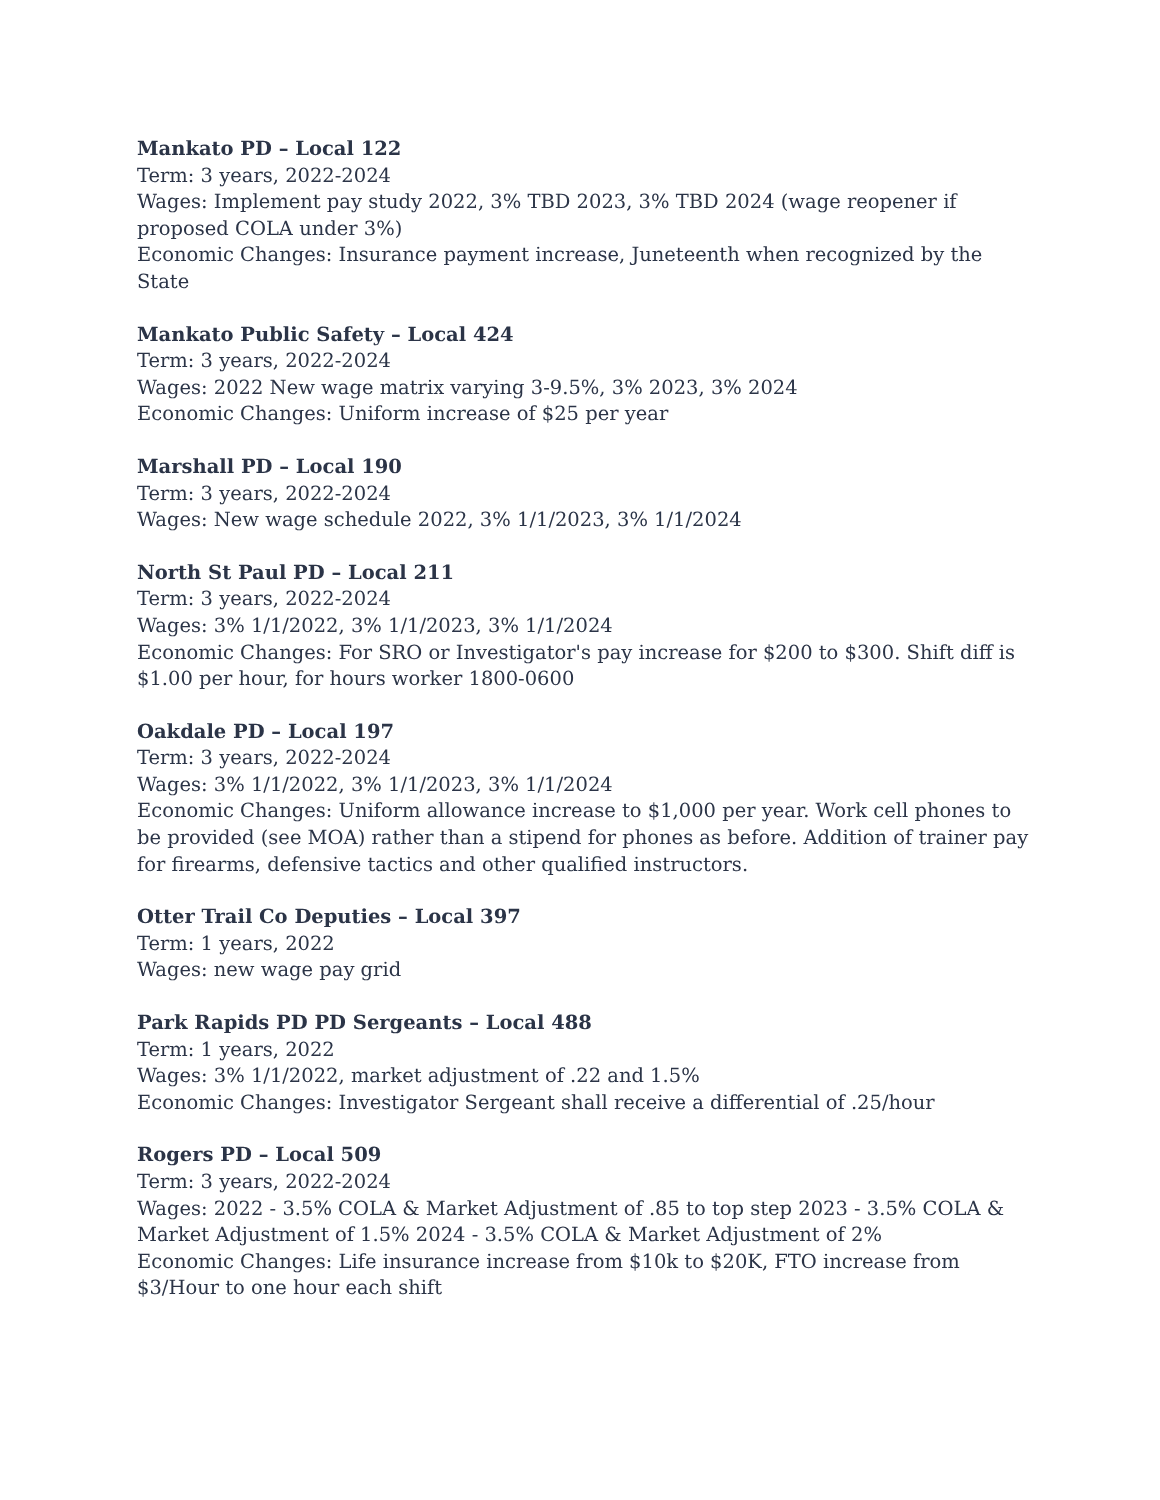Mankato PD – Local 122
Term: 3 years, 2022-2024
Wages: Implement pay study 2022, 3% TBD 2023, 3% TBD 2024 (wage reopener if proposed COLA under 3%)
Economic Changes: Insurance payment increase, Juneteenth when recognized by the State
Mankato Public Safety – Local 424
Term: 3 years, 2022-2024
Wages: 2022 New wage matrix varying 3-9.5%, 3% 2023, 3% 2024
Economic Changes: Uniform increase of $25 per year
Marshall PD – Local 190
Term: 3 years, 2022-2024
Wages: New wage schedule 2022, 3% 1/1/2023, 3% 1/1/2024
North St Paul PD – Local 211
Term: 3 years, 2022-2024
Wages: 3% 1/1/2022, 3% 1/1/2023, 3% 1/1/2024
Economic Changes: For SRO or Investigator's pay increase for $200 to $300. Shift diff is $1.00 per hour, for hours worker 1800-0600
Oakdale PD – Local 197
Term: 3 years, 2022-2024
Wages: 3% 1/1/2022, 3% 1/1/2023, 3% 1/1/2024
Economic Changes: Uniform allowance increase to $1,000 per year. Work cell phones to be provided (see MOA) rather than a stipend for phones as before. Addition of trainer pay for firearms, defensive tactics and other qualified instructors.
Otter Trail Co Deputies – Local 397
Term: 1 years, 2022
Wages: new wage pay grid
Park Rapids PD PD Sergeants – Local 488
Term: 1 years, 2022
Wages: 3% 1/1/2022, market adjustment of .22 and 1.5%
Economic Changes: Investigator Sergeant shall receive a differential of .25/hour
Rogers PD – Local 509
Term: 3 years, 2022-2024
Wages: 2022 - 3.5% COLA & Market Adjustment of .85 to top step 2023 - 3.5% COLA & Market Adjustment of 1.5% 2024 - 3.5% COLA & Market Adjustment of 2%
Economic Changes: Life insurance increase from $10k to $20K, FTO increase from $3/Hour to one hour each shift